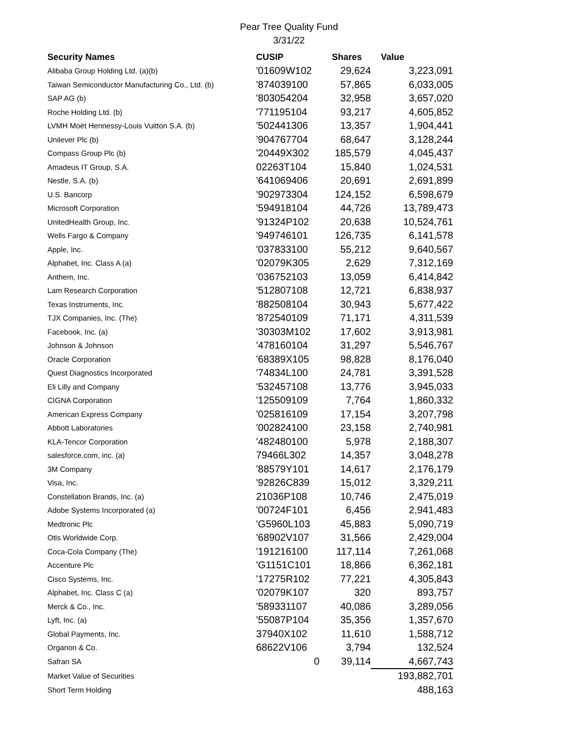Pear Tree Quality Fund
3/31/22
| Security Names | CUSIP | Shares | Value |
| --- | --- | --- | --- |
| Alibaba Group Holding Ltd. (a)(b) | '01609W102 | 29,624 | 3,223,091 |
| Taiwan Semiconductor Manufacturing Co., Ltd. (b) | '874039100 | 57,865 | 6,033,005 |
| SAP AG (b) | '803054204 | 32,958 | 3,657,020 |
| Roche Holding Ltd. (b) | '771195104 | 93,217 | 4,605,852 |
| LVMH Moët Hennessy-Louis Vuitton S.A. (b) | '502441306 | 13,357 | 1,904,441 |
| Unilever Plc (b) | '904767704 | 68,647 | 3,128,244 |
| Compass Group Plc (b) | '20449X302 | 185,579 | 4,045,437 |
| Amadeus IT Group, S.A. | 02263T104 | 15,840 | 1,024,531 |
| Nestle, S.A. (b) | '641069406 | 20,691 | 2,691,899 |
| U.S. Bancorp | '902973304 | 124,152 | 6,598,679 |
| Microsoft Corporation | '594918104 | 44,726 | 13,789,473 |
| UnitedHealth Group, Inc. | '91324P102 | 20,638 | 10,524,761 |
| Wells Fargo & Company | '949746101 | 126,735 | 6,141,578 |
| Apple, Inc. | '037833100 | 55,212 | 9,640,567 |
| Alphabet, Inc. Class A (a) | '02079K305 | 2,629 | 7,312,169 |
| Anthem, Inc. | '036752103 | 13,059 | 6,414,842 |
| Lam Research Corporation | '512807108 | 12,721 | 6,838,937 |
| Texas Instruments, Inc. | '882508104 | 30,943 | 5,677,422 |
| TJX Companies, Inc. (The) | '872540109 | 71,171 | 4,311,539 |
| Facebook, Inc. (a) | '30303M102 | 17,602 | 3,913,981 |
| Johnson & Johnson | '478160104 | 31,297 | 5,546,767 |
| Oracle Corporation | '68389X105 | 98,828 | 8,176,040 |
| Quest Diagnostics Incorporated | '74834L100 | 24,781 | 3,391,528 |
| Eli Lilly and Company | '532457108 | 13,776 | 3,945,033 |
| CIGNA Corporation | '125509109 | 7,764 | 1,860,332 |
| American Express Company | '025816109 | 17,154 | 3,207,798 |
| Abbott Laboratories | '002824100 | 23,158 | 2,740,981 |
| KLA-Tencor Corporation | '482480100 | 5,978 | 2,188,307 |
| salesforce.com, inc. (a) | 79466L302 | 14,357 | 3,048,278 |
| 3M Company | '88579Y101 | 14,617 | 2,176,179 |
| Visa, Inc. | '92826C839 | 15,012 | 3,329,211 |
| Constellation Brands, Inc. (a) | 21036P108 | 10,746 | 2,475,019 |
| Adobe Systems Incorporated (a) | '00724F101 | 6,456 | 2,941,483 |
| Medtronic Plc | 'G5960L103 | 45,883 | 5,090,719 |
| Otis Worldwide Corp. | '68902V107 | 31,566 | 2,429,004 |
| Coca-Cola Company (The) | '191216100 | 117,114 | 7,261,068 |
| Accenture Plc | 'G1151C101 | 18,866 | 6,362,181 |
| Cisco Systems, Inc. | '17275R102 | 77,221 | 4,305,843 |
| Alphabet, Inc. Class C (a) | '02079K107 | 320 | 893,757 |
| Merck & Co., Inc. | '589331107 | 40,086 | 3,289,056 |
| Lyft, Inc. (a) | '55087P104 | 35,356 | 1,357,670 |
| Global Payments, Inc. | 37940X102 | 11,610 | 1,588,712 |
| Organon & Co. | 68622V106 | 3,794 | 132,524 |
| Safran SA | 0 | 39,114 | 4,667,743 |
| Market Value of Securities | | | 193,882,701 |
| Short Term Holding | | | 488,163 |